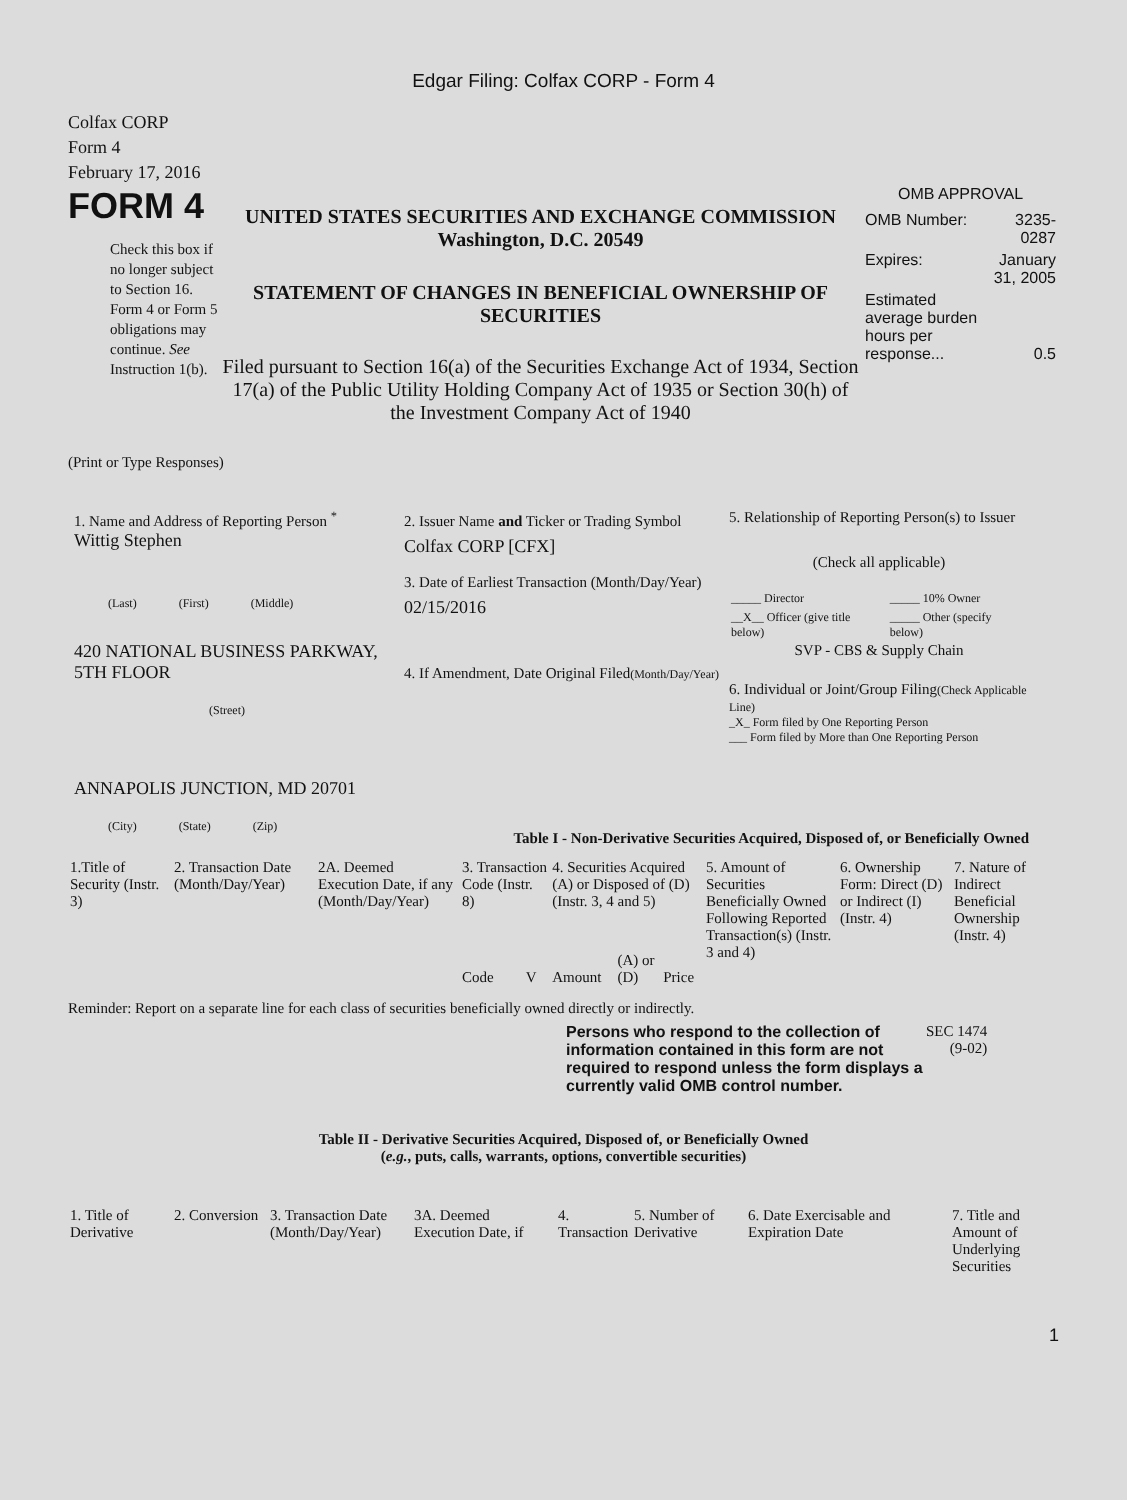Edgar Filing: Colfax CORP - Form 4
Colfax CORP
Form 4
February 17, 2016
FORM 4
Check this box if no longer subject to Section 16. Form 4 or Form 5 obligations may continue. See Instruction 1(b).
UNITED STATES SECURITIES AND EXCHANGE COMMISSION
Washington, D.C. 20549
STATEMENT OF CHANGES IN BENEFICIAL OWNERSHIP OF SECURITIES
Filed pursuant to Section 16(a) of the Securities Exchange Act of 1934, Section 17(a) of the Public Utility Holding Company Act of 1935 or Section 30(h) of the Investment Company Act of 1940
OMB APPROVAL
| OMB Number: | 3235-0287 |
| Expires: | January 31, 2005 |
| Estimated average burden hours per response... | 0.5 |
(Print or Type Responses)
1. Name and Address of Reporting Person <sup>*</sup>
Wittig Stephen
(Last) (First) (Middle)
420 NATIONAL BUSINESS PARKWAY, 5TH FLOOR
(Street)
ANNAPOLIS JUNCTION, MD 20701
(City) (State) (Zip)
2. Issuer Name and Ticker or Trading Symbol
Colfax CORP [CFX]
3. Date of Earliest Transaction (Month/Day/Year)
02/15/2016
4. If Amendment, Date Original Filed(Month/Day/Year)
5. Relationship of Reporting Person(s) to Issuer
(Check all applicable)
| _____ Director | _____ 10% Owner |
| __X__ Officer (give title below) | _____ Other (specify below) |
SVP - CBS & Supply Chain
6. Individual or Joint/Group Filing(Check Applicable Line)
_X_ Form filed by One Reporting Person
___ Form filed by More than One Reporting Person
Table I - Non-Derivative Securities Acquired, Disposed of, or Beneficially Owned
| 1.Title of Security (Instr. 3) | 2. Transaction Date (Month/Day/Year) | 2A. Deemed Execution Date, if any (Month/Day/Year) | 3. Transaction Code (Instr. 8) | | 4. Securities Acquired (A) or Disposed of (D) (Instr. 3, 4 and 5) | | | 5. Amount of Securities Beneficially Owned Following Reported Transaction(s) (Instr. 3 and 4) | 6. Ownership Form: Direct (D) or Indirect (I) (Instr. 4) | 7. Nature of Indirect Beneficial Ownership (Instr. 4) |
| --- | --- | --- | --- | --- | --- | --- | --- | --- | --- | --- |
| | | | Code | V | Amount | (A) or (D) | Price | | | |
Reminder: Report on a separate line for each class of securities beneficially owned directly or indirectly.
Persons who respond to the collection of information contained in this form are not required to respond unless the form displays a currently valid OMB control number.
SEC 1474
(9-02)
Table II - Derivative Securities Acquired, Disposed of, or Beneficially Owned
(e.g., puts, calls, warrants, options, convertible securities)
| 1. Title of Derivative | 2. Conversion | 3. Transaction Date (Month/Day/Year) | 3A. Deemed Execution Date, if | 4. Transaction | 5. Number of Derivative | 6. Date Exercisable and Expiration Date | 7. Title and Amount of Underlying Securities |
| --- | --- | --- | --- | --- | --- | --- | --- |
1